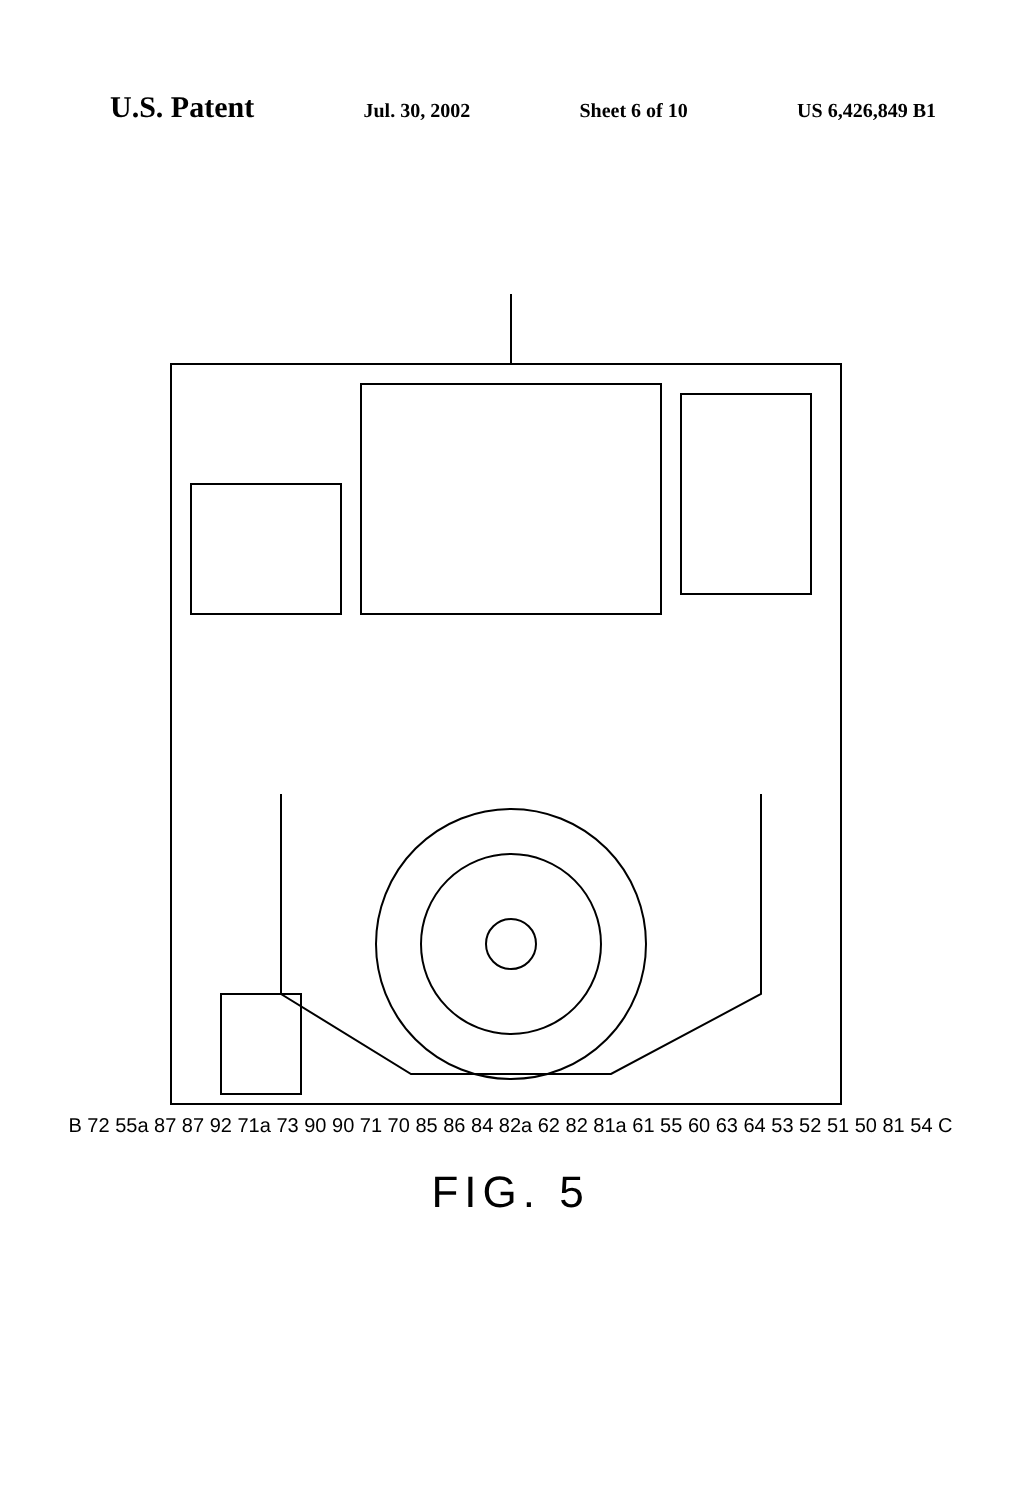U.S. Patent
Jul. 30, 2002 Sheet 6 of 10 US 6,426,849 B1
B 72 55a 87 87 92 71a 73 90 90 71 70 85 86 84 82a 62 82 81a 61 55 60 63 64 53 52 51 50 81 54 C
FIG. 5